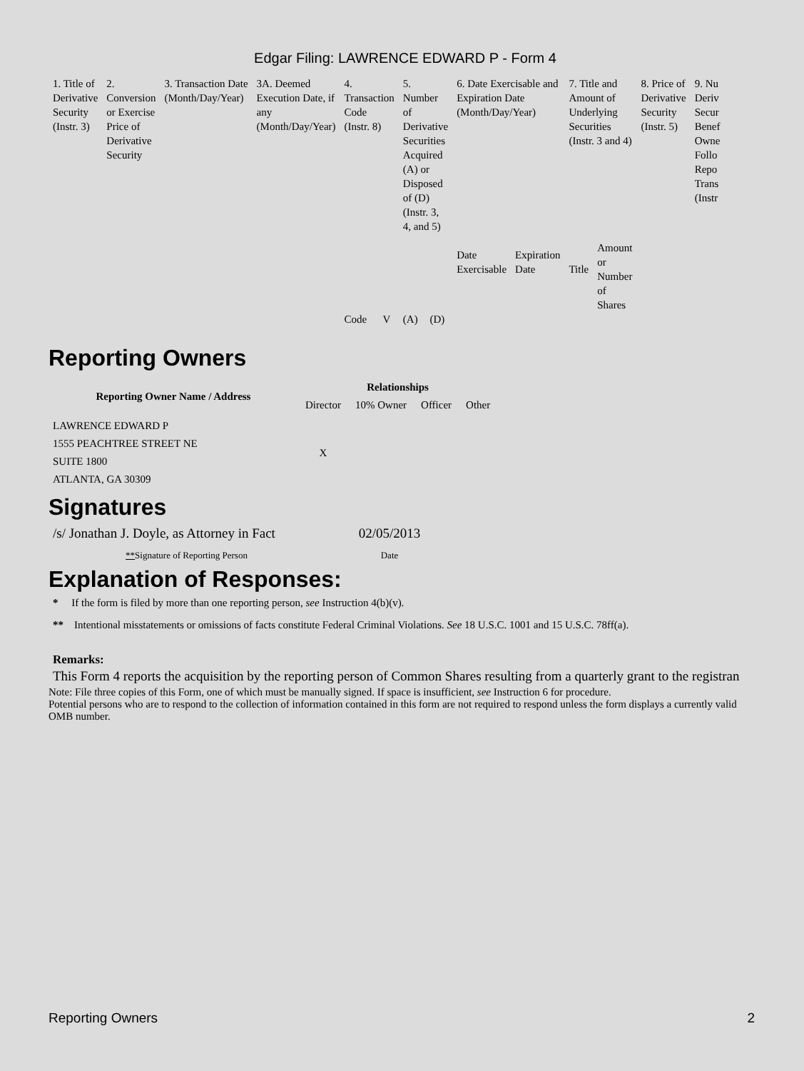Edgar Filing: LAWRENCE EDWARD P - Form 4
| 1. Title of Derivative Security (Instr. 3) | 2. Conversion or Exercise Price of Derivative Security | 3. Transaction Date (Month/Day/Year) | 3A. Deemed Execution Date, if any (Month/Day/Year) | 4. Transaction Code (Instr. 8) | | 5. Number of Derivative Securities Acquired (A) or Disposed of (D) (Instr. 3, 4, and 5) | | 6. Date Exercisable and Expiration Date (Month/Day/Year) | | 7. Title and Amount of Underlying Securities (Instr. 3 and 4) | | 8. Price of Derivative Security (Instr. 5) | 9. Nu Deriv Secur Benef Owne Follo Repo Trans (Instr |
| | | | | | | | | Date Exercisable | Expiration Date | Title | Amount or Number of Shares | | |
| | | | | Code | V | (A) | (D) | | | | | | |
Reporting Owners
| Reporting Owner Name / Address | Relationships | | | |
| --- | --- | --- | --- | --- |
| | Director | 10% Owner | Officer | Other |
| LAWRENCE EDWARD P 1555 PEACHTREE STREET NE SUITE 1800 ATLANTA, GA 30309 | X | | | |
Signatures
| /s/ Jonathan J. Doyle, as Attorney in Fact | 02/05/2013 |
| ** Signature of Reporting Person | Date |
Explanation of Responses:
* If the form is filed by more than one reporting person, see Instruction 4(b)(v).
** Intentional misstatements or omissions of facts constitute Federal Criminal Violations. See 18 U.S.C. 1001 and 15 U.S.C. 78ff(a).
Remarks:
This Form 4 reports the acquisition by the reporting person of Common Shares resulting from a quarterly grant to the registran
Note: File three copies of this Form, one of which must be manually signed. If space is insufficient, see Instruction 6 for procedure.
Potential persons who are to respond to the collection of information contained in this form are not required to respond unless the form displays a currently valid OMB number.
Reporting Owners 2